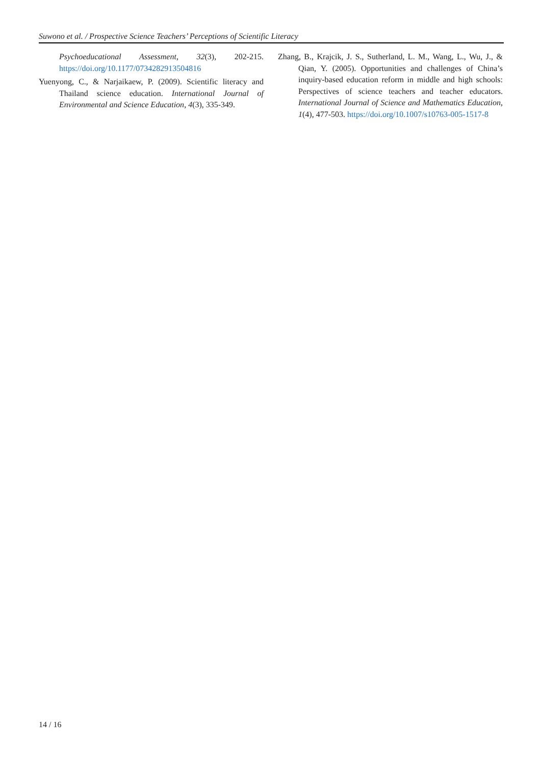Suwono et al. / Prospective Science Teachers’ Perceptions of Scientific Literacy
Psychoeducational Assessment, 32(3), 202-215. https://doi.org/10.1177/0734282913504816
Yuenyong, C., & Narjaikaew, P. (2009). Scientific literacy and Thailand science education. International Journal of Environmental and Science Education, 4(3), 335-349.
Zhang, B., Krajcik, J. S., Sutherland, L. M., Wang, L., Wu, J., & Qian, Y. (2005). Opportunities and challenges of China’s inquiry-based education reform in middle and high schools: Perspectives of science teachers and teacher educators. International Journal of Science and Mathematics Education, 1(4), 477-503. https://doi.org/10.1007/s10763-005-1517-8
14 / 16